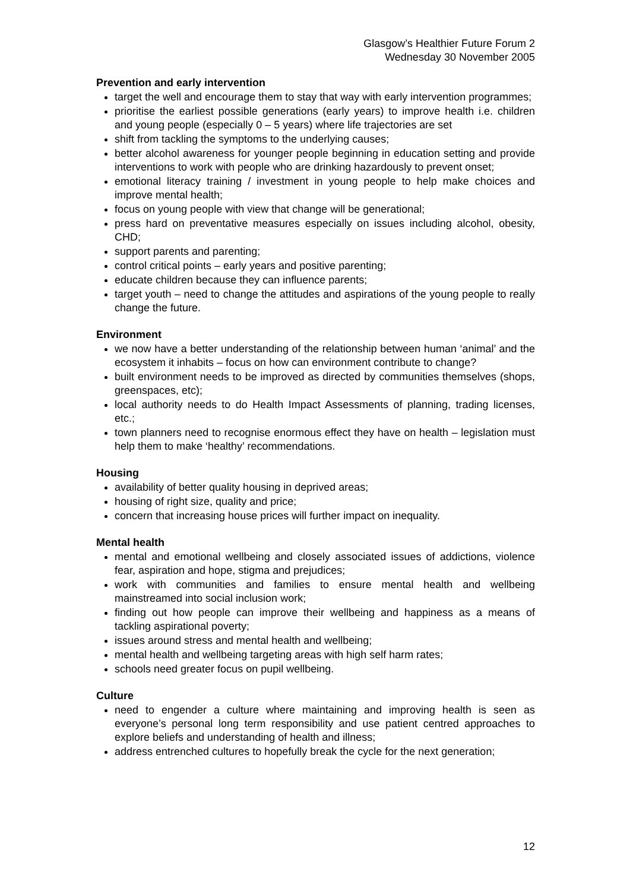Glasgow’s Healthier Future Forum 2
Wednesday 30 November 2005
Prevention and early intervention
target the well and encourage them to stay that way with early intervention programmes;
prioritise the earliest possible generations (early years) to improve health i.e. children and young people (especially 0 – 5 years) where life trajectories are set
shift from tackling the symptoms to the underlying causes;
better alcohol awareness for younger people beginning in education setting and provide interventions to work with people who are drinking hazardously to prevent onset;
emotional literacy training / investment in young people to help make choices and improve mental health;
focus on young people with view that change will be generational;
press hard on preventative measures especially on issues including alcohol, obesity, CHD;
support parents and parenting;
control critical points – early years and positive parenting;
educate children because they can influence parents;
target youth – need to change the attitudes and aspirations of the young people to really change the future.
Environment
we now have a better understanding of the relationship between human ‘animal’ and the ecosystem it inhabits – focus on how can environment contribute to change?
built environment needs to be improved as directed by communities themselves (shops, greenspaces, etc);
local authority needs to do Health Impact Assessments of planning, trading licenses, etc.;
town planners need to recognise enormous effect they have on health – legislation must help them to make ‘healthy’ recommendations.
Housing
availability of better quality housing in deprived areas;
housing of right size, quality and price;
concern that increasing house prices will further impact on inequality.
Mental health
mental and emotional wellbeing and closely associated issues of addictions, violence fear, aspiration and hope, stigma and prejudices;
work with communities and families to ensure mental health and wellbeing mainstreamed into social inclusion work;
finding out how people can improve their wellbeing and happiness as a means of tackling aspirational poverty;
issues around stress and mental health and wellbeing;
mental health and wellbeing targeting areas with high self harm rates;
schools need greater focus on pupil wellbeing.
Culture
need to engender a culture where maintaining and improving health is seen as everyone’s personal long term responsibility and use patient centred approaches to explore beliefs and understanding of health and illness;
address entrenched cultures to hopefully break the cycle for the next generation;
12